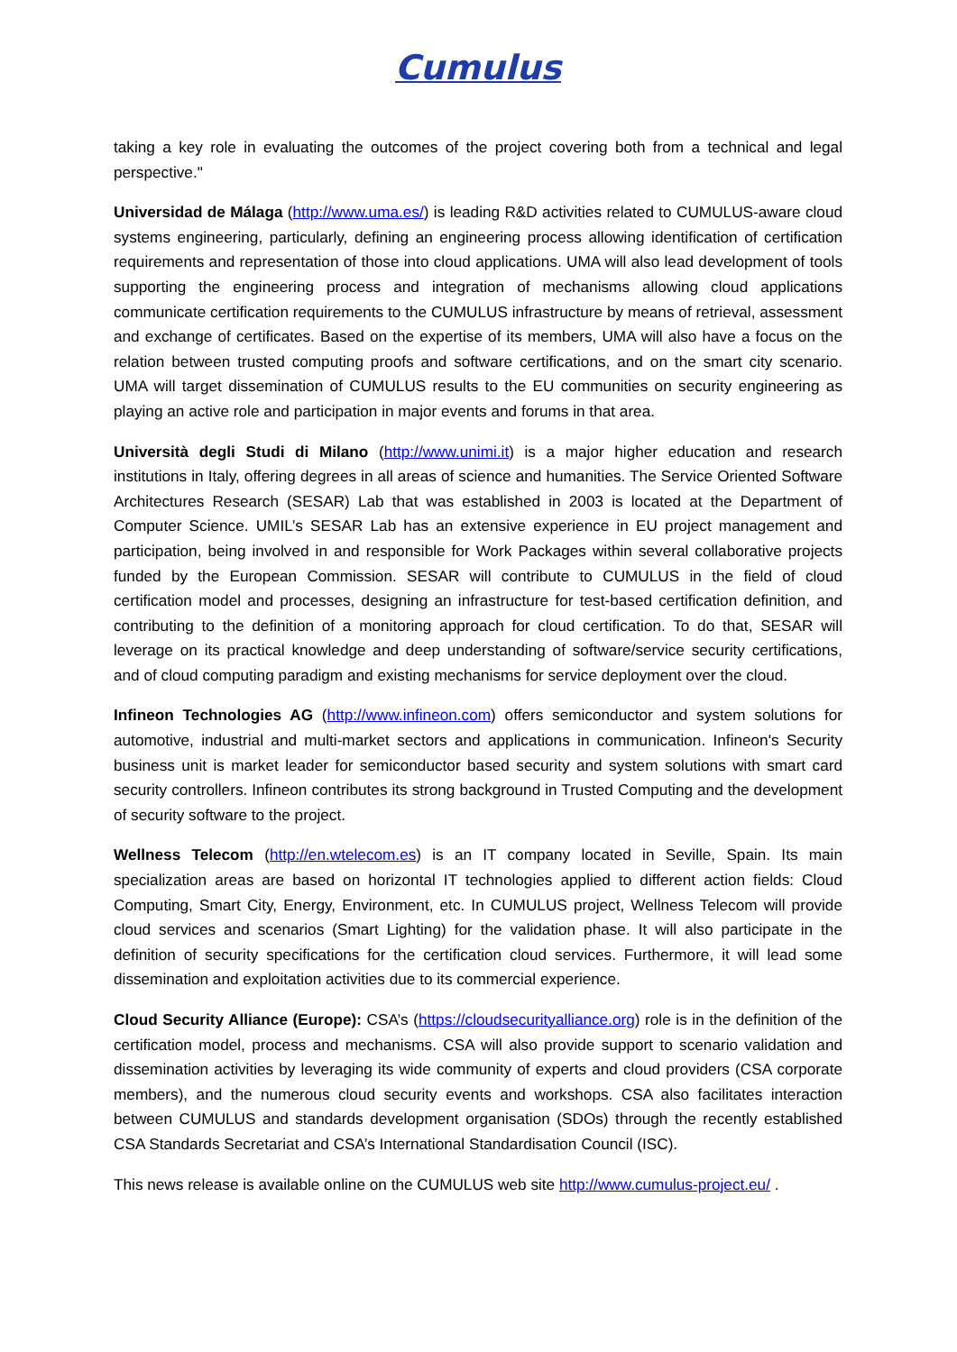Cumulus
taking a key role in evaluating the outcomes of the project covering both from a technical and legal perspective."
Universidad de Málaga (http://www.uma.es/) is leading R&D activities related to CUMULUS-aware cloud systems engineering, particularly, defining an engineering process allowing identification of certification requirements and representation of those into cloud applications. UMA will also lead development of tools supporting the engineering process and integration of mechanisms allowing cloud applications communicate certification requirements to the CUMULUS infrastructure by means of retrieval, assessment and exchange of certificates. Based on the expertise of its members, UMA will also have a focus on the relation between trusted computing proofs and software certifications, and on the smart city scenario. UMA will target dissemination of CUMULUS results to the EU communities on security engineering as playing an active role and participation in major events and forums in that area.
Università degli Studi di Milano (http://www.unimi.it) is a major higher education and research institutions in Italy, offering degrees in all areas of science and humanities. The Service Oriented Software Architectures Research (SESAR) Lab that was established in 2003 is located at the Department of Computer Science. UMIL’s SESAR Lab has an extensive experience in EU project management and participation, being involved in and responsible for Work Packages within several collaborative projects funded by the European Commission. SESAR will contribute to CUMULUS in the field of cloud certification model and processes, designing an infrastructure for test-based certification definition, and contributing to the definition of a monitoring approach for cloud certification. To do that, SESAR will leverage on its practical knowledge and deep understanding of software/service security certifications, and of cloud computing paradigm and existing mechanisms for service deployment over the cloud.
Infineon Technologies AG (http://www.infineon.com) offers semiconductor and system solutions for automotive, industrial and multi-market sectors and applications in communication. Infineon's Security business unit is market leader for semiconductor based security and system solutions with smart card security controllers. Infineon contributes its strong background in Trusted Computing and the development of security software to the project.
Wellness Telecom (http://en.wtelecom.es) is an IT company located in Seville, Spain. Its main specialization areas are based on horizontal IT technologies applied to different action fields: Cloud Computing, Smart City, Energy, Environment, etc. In CUMULUS project, Wellness Telecom will provide cloud services and scenarios (Smart Lighting) for the validation phase. It will also participate in the definition of security specifications for the certification cloud services. Furthermore, it will lead some dissemination and exploitation activities due to its commercial experience.
Cloud Security Alliance (Europe): CSA’s (https://cloudsecurityalliance.org) role is in the definition of the certification model, process and mechanisms. CSA will also provide support to scenario validation and dissemination activities by leveraging its wide community of experts and cloud providers (CSA corporate members), and the numerous cloud security events and workshops. CSA also facilitates interaction between CUMULUS and standards development organisation (SDOs) through the recently established CSA Standards Secretariat and CSA’s International Standardisation Council (ISC).
This news release is available online on the CUMULUS web site http://www.cumulus-project.eu/ .